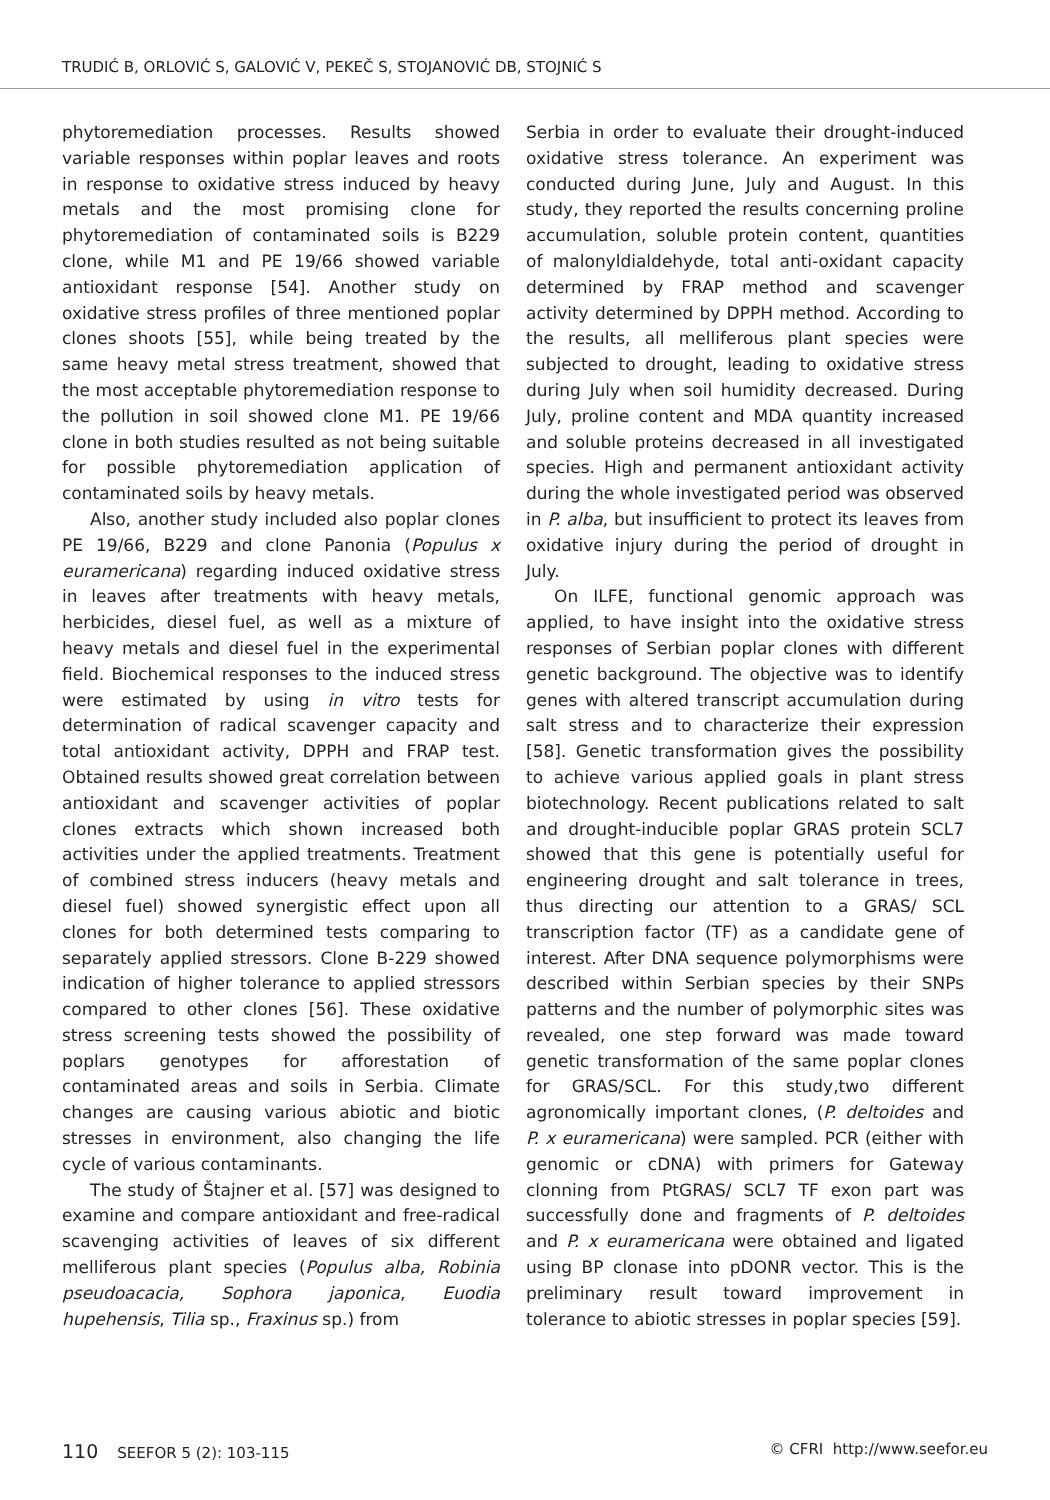TRUDIĆ B, ORLOVIĆ S, GALOVIĆ V, PEKEČ S, STOJANOVIĆ DB, STOJNIĆ S
phytoremediation processes. Results showed variable responses within poplar leaves and roots in response to oxidative stress induced by heavy metals and the most promising clone for phytoremediation of contaminated soils is B229 clone, while M1 and PE 19/66 showed variable antioxidant response [54]. Another study on oxidative stress profiles of three mentioned poplar clones shoots [55], while being treated by the same heavy metal stress treatment, showed that the most acceptable phytoremediation response to the pollution in soil showed clone M1. PE 19/66 clone in both studies resulted as not being suitable for possible phytoremediation application of contaminated soils by heavy metals.
Also, another study included also poplar clones PE 19/66, B229 and clone Panonia (Populus x euramericana) regarding induced oxidative stress in leaves after treatments with heavy metals, herbicides, diesel fuel, as well as a mixture of heavy metals and diesel fuel in the experimental field. Biochemical responses to the induced stress were estimated by using in vitro tests for determination of radical scavenger capacity and total antioxidant activity, DPPH and FRAP test. Obtained results showed great correlation between antioxidant and scavenger activities of poplar clones extracts which shown increased both activities under the applied treatments. Treatment of combined stress inducers (heavy metals and diesel fuel) showed synergistic effect upon all clones for both determined tests comparing to separately applied stressors. Clone B-229 showed indication of higher tolerance to applied stressors compared to other clones [56]. These oxidative stress screening tests showed the possibility of poplars genotypes for afforestation of contaminated areas and soils in Serbia. Climate changes are causing various abiotic and biotic stresses in environment, also changing the life cycle of various contaminants.
The study of Štajner et al. [57] was designed to examine and compare antioxidant and free-radical scavenging activities of leaves of six different melliferous plant species (Populus alba, Robinia pseudoacacia, Sophora japonica, Euodia hupehensis, Tilia sp., Fraxinus sp.) from
Serbia in order to evaluate their drought-induced oxidative stress tolerance. An experiment was conducted during June, July and August. In this study, they reported the results concerning proline accumulation, soluble protein content, quantities of malonyldialdehyde, total anti-oxidant capacity determined by FRAP method and scavenger activity determined by DPPH method. According to the results, all melliferous plant species were subjected to drought, leading to oxidative stress during July when soil humidity decreased. During July, proline content and MDA quantity increased and soluble proteins decreased in all investigated species. High and permanent antioxidant activity during the whole investigated period was observed in P. alba, but insufficient to protect its leaves from oxidative injury during the period of drought in July.
On ILFE, functional genomic approach was applied, to have insight into the oxidative stress responses of Serbian poplar clones with different genetic background. The objective was to identify genes with altered transcript accumulation during salt stress and to characterize their expression [58]. Genetic transformation gives the possibility to achieve various applied goals in plant stress biotechnology. Recent publications related to salt and drought-inducible poplar GRAS protein SCL7 showed that this gene is potentially useful for engineering drought and salt tolerance in trees, thus directing our attention to a GRAS/ SCL transcription factor (TF) as a candidate gene of interest. After DNA sequence polymorphisms were described within Serbian species by their SNPs patterns and the number of polymorphic sites was revealed, one step forward was made toward genetic transformation of the same poplar clones for GRAS/SCL. For this study,two different agronomically important clones, (P. deltoides and P. x euramericana) were sampled. PCR (either with genomic or cDNA) with primers for Gateway clonning from PtGRAS/ SCL7 TF exon part was successfully done and fragments of P. deltoides and P. x euramericana were obtained and ligated using BP clonase into pDONR vector. This is the preliminary result toward improvement in tolerance to abiotic stresses in poplar species [59].
110 SEEFOR 5 (2): 103-115 © CFRI http://www.seefor.eu